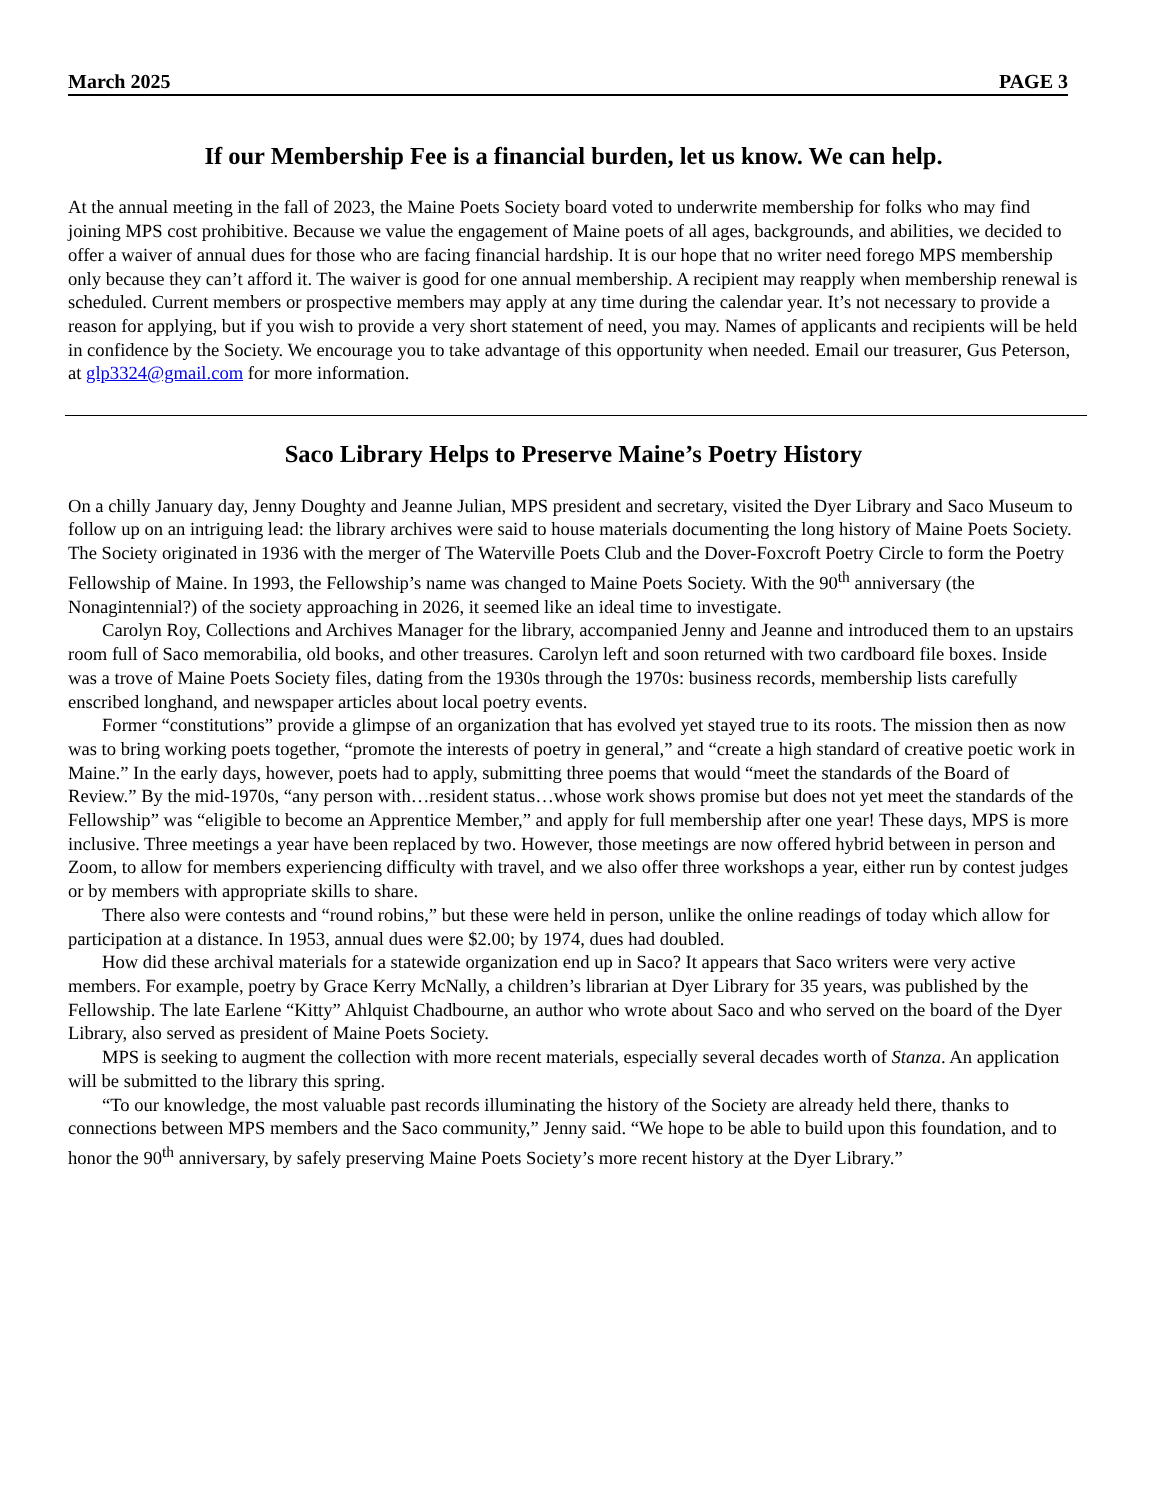March 2025 PAGE 3
If our Membership Fee is a financial burden, let us know. We can help.
At the annual meeting in the fall of 2023, the Maine Poets Society board voted to underwrite membership for folks who may find joining MPS cost prohibitive. Because we value the engagement of Maine poets of all ages, backgrounds, and abilities, we decided to offer a waiver of annual dues for those who are facing financial hardship. It is our hope that no writer need forego MPS membership only because they can’t afford it. The waiver is good for one annual membership. A recipient may reapply when membership renewal is scheduled. Current members or prospective members may apply at any time during the calendar year. It’s not necessary to provide a reason for applying, but if you wish to provide a very short statement of need, you may. Names of applicants and recipients will be held in confidence by the Society. We encourage you to take advantage of this opportunity when needed. Email our treasurer, Gus Peterson, at glp3324@gmail.com for more information.
Saco Library Helps to Preserve Maine’s Poetry History
On a chilly January day, Jenny Doughty and Jeanne Julian, MPS president and secretary, visited the Dyer Library and Saco Museum to follow up on an intriguing lead: the library archives were said to house materials documenting the long history of Maine Poets Society. The Society originated in 1936 with the merger of The Waterville Poets Club and the Dover-Foxcroft Poetry Circle to form the Poetry Fellowship of Maine. In 1993, the Fellowship’s name was changed to Maine Poets Society. With the 90<sup>th</sup> anniversary (the Nonagintennial?) of the society approaching in 2026, it seemed like an ideal time to investigate.
Carolyn Roy, Collections and Archives Manager for the library, accompanied Jenny and Jeanne and introduced them to an upstairs room full of Saco memorabilia, old books, and other treasures. Carolyn left and soon returned with two cardboard file boxes. Inside was a trove of Maine Poets Society files, dating from the 1930s through the 1970s: business records, membership lists carefully enscribed longhand, and newspaper articles about local poetry events.
Former “constitutions” provide a glimpse of an organization that has evolved yet stayed true to its roots. The mission then as now was to bring working poets together, “promote the interests of poetry in general,” and “create a high standard of creative poetic work in Maine.” In the early days, however, poets had to apply, submitting three poems that would “meet the standards of the Board of Review.” By the mid-1970s, “any person with…resident status…whose work shows promise but does not yet meet the standards of the Fellowship” was “eligible to become an Apprentice Member,” and apply for full membership after one year! These days, MPS is more inclusive. Three meetings a year have been replaced by two. However, those meetings are now offered hybrid between in person and Zoom, to allow for members experiencing difficulty with travel, and we also offer three workshops a year, either run by contest judges or by members with appropriate skills to share.
There also were contests and “round robins,” but these were held in person, unlike the online readings of today which allow for participation at a distance. In 1953, annual dues were $2.00; by 1974, dues had doubled.
How did these archival materials for a statewide organization end up in Saco? It appears that Saco writers were very active members. For example, poetry by Grace Kerry McNally, a children’s librarian at Dyer Library for 35 years, was published by the Fellowship. The late Earlene “Kitty” Ahlquist Chadbourne, an author who wrote about Saco and who served on the board of the Dyer Library, also served as president of Maine Poets Society.
MPS is seeking to augment the collection with more recent materials, especially several decades worth of Stanza. An application will be submitted to the library this spring.
“To our knowledge, the most valuable past records illuminating the history of the Society are already held there, thanks to connections between MPS members and the Saco community,” Jenny said. “We hope to be able to build upon this foundation, and to honor the 90<sup>th</sup> anniversary, by safely preserving Maine Poets Society’s more recent history at the Dyer Library.”